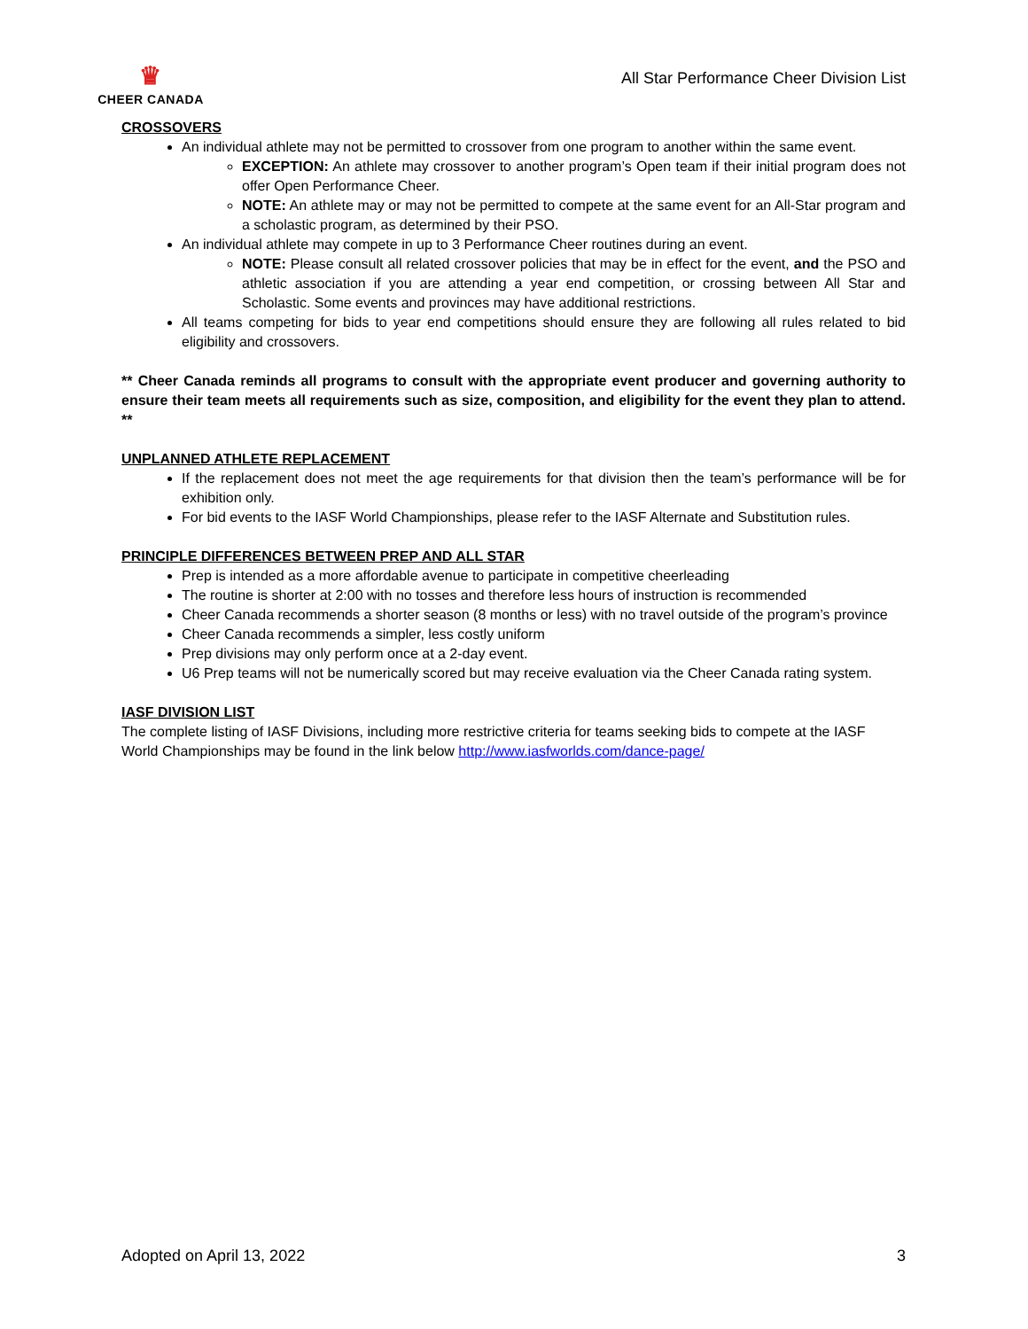♛
CHEER CANADA
All Star Performance Cheer Division List
CROSSOVERS
An individual athlete may not be permitted to crossover from one program to another within the same event.
EXCEPTION: An athlete may crossover to another program’s Open team if their initial program does not offer Open Performance Cheer.
NOTE: An athlete may or may not be permitted to compete at the same event for an All-Star program and a scholastic program, as determined by their PSO.
An individual athlete may compete in up to 3 Performance Cheer routines during an event.
NOTE: Please consult all related crossover policies that may be in effect for the event, and the PSO and athletic association if you are attending a year end competition, or crossing between All Star and Scholastic. Some events and provinces may have additional restrictions.
All teams competing for bids to year end competitions should ensure they are following all rules related to bid eligibility and crossovers.
** Cheer Canada reminds all programs to consult with the appropriate event producer and governing authority to ensure their team meets all requirements such as size, composition, and eligibility for the event they plan to attend. **
UNPLANNED ATHLETE REPLACEMENT
If the replacement does not meet the age requirements for that division then the team’s performance will be for exhibition only.
For bid events to the IASF World Championships, please refer to the IASF Alternate and Substitution rules.
PRINCIPLE DIFFERENCES BETWEEN PREP AND ALL STAR
Prep is intended as a more affordable avenue to participate in competitive cheerleading
The routine is shorter at 2:00 with no tosses and therefore less hours of instruction is recommended
Cheer Canada recommends a shorter season (8 months or less) with no travel outside of the program’s province
Cheer Canada recommends a simpler, less costly uniform
Prep divisions may only perform once at a 2-day event.
U6 Prep teams will not be numerically scored but may receive evaluation via the Cheer Canada rating system.
IASF DIVISION LIST
The complete listing of IASF Divisions, including more restrictive criteria for teams seeking bids to compete at the IASF World Championships may be found in the link below http://www.iasfworlds.com/dance-page/
Adopted on April 13, 2022 3